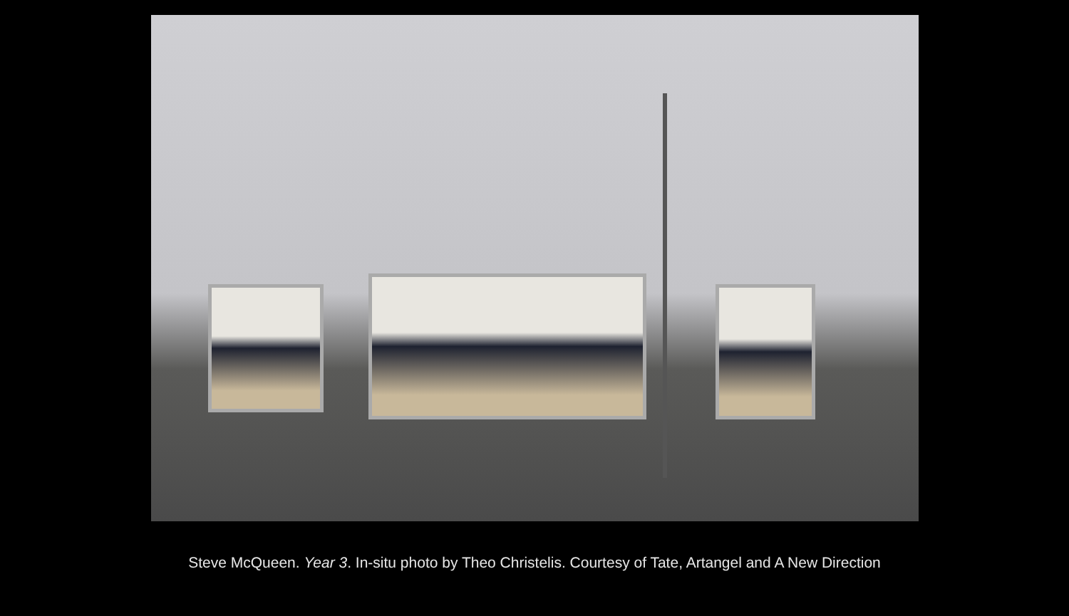Steve McQueen. Year 3. In-situ photo by Theo Christelis. Courtesy of Tate, Artangel and A New Direction